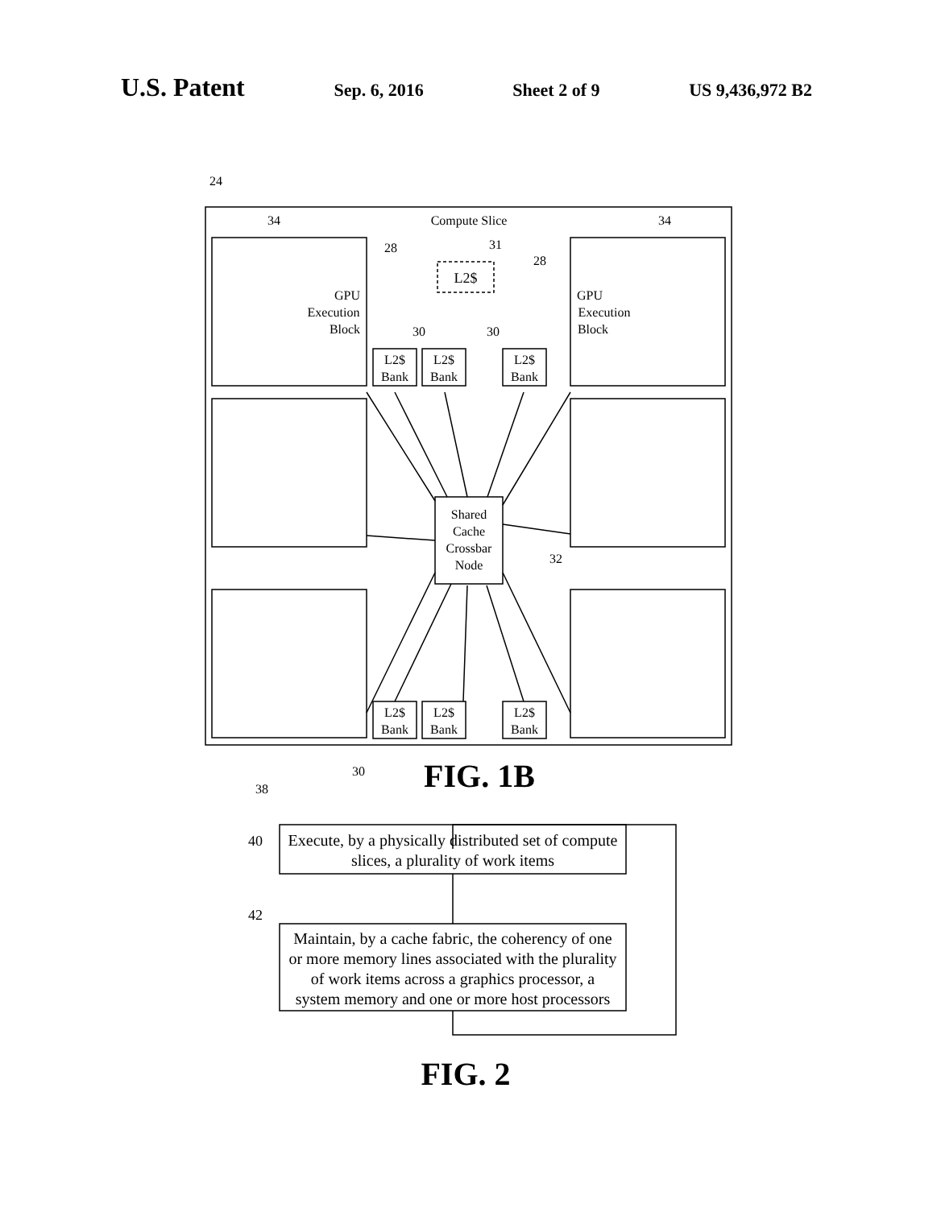U.S. Patent Sep. 6, 2016 Sheet 2 of 9 US 9,436,972 B2
Compute Slice
L2$
GPU
Execution
Block
GPU
Execution
Block
L2$
Bank
L2$
Bank
L2$
Bank
L2$
Bank
L2$
Bank
L2$
Bank
Shared
Cache
Crossbar
Node
24
34
34
28
31
28
30
30
32
30
38
FIG. 1B
40
42
Execute, by a physically distributed set of compute
slices, a plurality of work items
Maintain, by a cache fabric, the coherency of one
or more memory lines associated with the plurality
of work items across a graphics processor, a
system memory and one or more host processors
FIG. 2